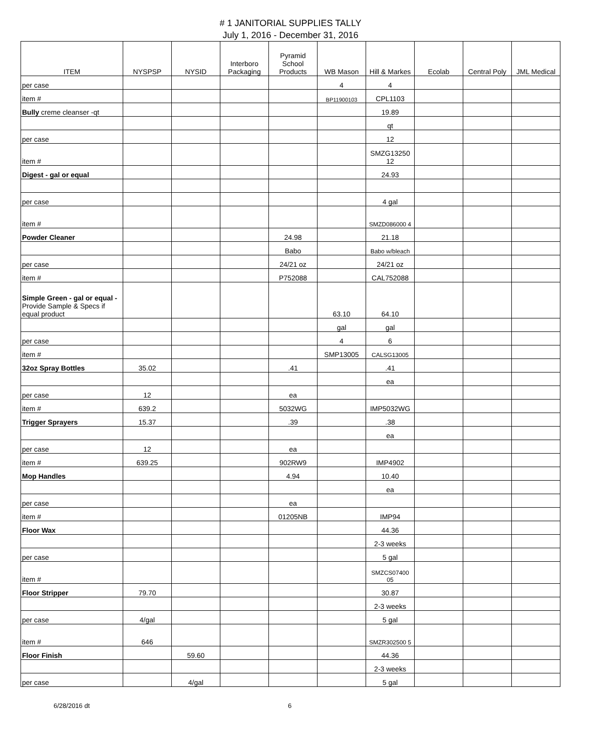# 1 JANITORIAL SUPPLIES TALLY
July 1, 2016 - December 31, 2016
| ITEM | NYSPSP | NYSID | Interboro Packaging | Pyramid School Products | WB Mason | Hill & Markes | Ecolab | Central Poly | JML Medical |
| --- | --- | --- | --- | --- | --- | --- | --- | --- | --- |
| per case | | | | | 4 | 4 | | | |
| item # | | | | | BP11900103 | CPL1103 | | | |
| Bully creme cleanser -qt | | | | | | 19.89 | | | |
| | | | | | | qt | | | |
| per case | | | | | | 12 | | | |
| item # | | | | | | SMZG13250 12 | | | |
| Digest - gal or equal | | | | | | 24.93 | | | |
| per case | | | | | | 4 gal | | | |
| item # | | | | | | SMZD086000 4 | | | |
| Powder Cleaner | | | | 24.98 | | 21.18 | | | |
| | | | | Babo | | Babo w/bleach | | | |
| per case | | | | 24/21 oz | | 24/21 oz | | | |
| item # | | | | P752088 | | CAL752088 | | | |
| Simple Green - gal or equal - Provide Sample & Specs if equal product | | | | | 63.10 | 64.10 | | | |
| | | | | | gal | gal | | | |
| per case | | | | | 4 | 6 | | | |
| item # | | | | | SMP13005 | CALSG13005 | | | |
| 32oz Spray Bottles | 35.02 | | | .41 | | .41 | | | |
| | | | | | | ea | | | |
| per case | 12 | | | ea | | | | | |
| item # | 639.2 | | | 5032WG | | IMP5032WG | | | |
| Trigger Sprayers | 15.37 | | | .39 | | .38 | | | |
| | | | | | | ea | | | |
| per case | 12 | | | ea | | | | | |
| item # | 639.25 | | | 902RW9 | | IMP4902 | | | |
| Mop Handles | | | | 4.94 | | 10.40 | | | |
| | | | | | | ea | | | |
| per case | | | | ea | | | | | |
| item # | | | | 01205NB | | IMP94 | | | |
| Floor Wax | | | | | | 44.36 | | | |
| | | | | | | 2-3 weeks | | | |
| per case | | | | | | 5 gal | | | |
| item # | | | | | | SMZCS07400 05 | | | |
| Floor Stripper | 79.70 | | | | | 30.87 | | | |
| | | | | | | 2-3 weeks | | | |
| per case | 4/gal | | | | | 5 gal | | | |
| item # | 646 | | | | | SMZR302500 5 | | | |
| Floor Finish | | 59.60 | | | | 44.36 | | | |
| | | | | | | 2-3 weeks | | | |
| per case | | 4/gal | | | | 5 gal | | | |
6/28/2016 dt 6